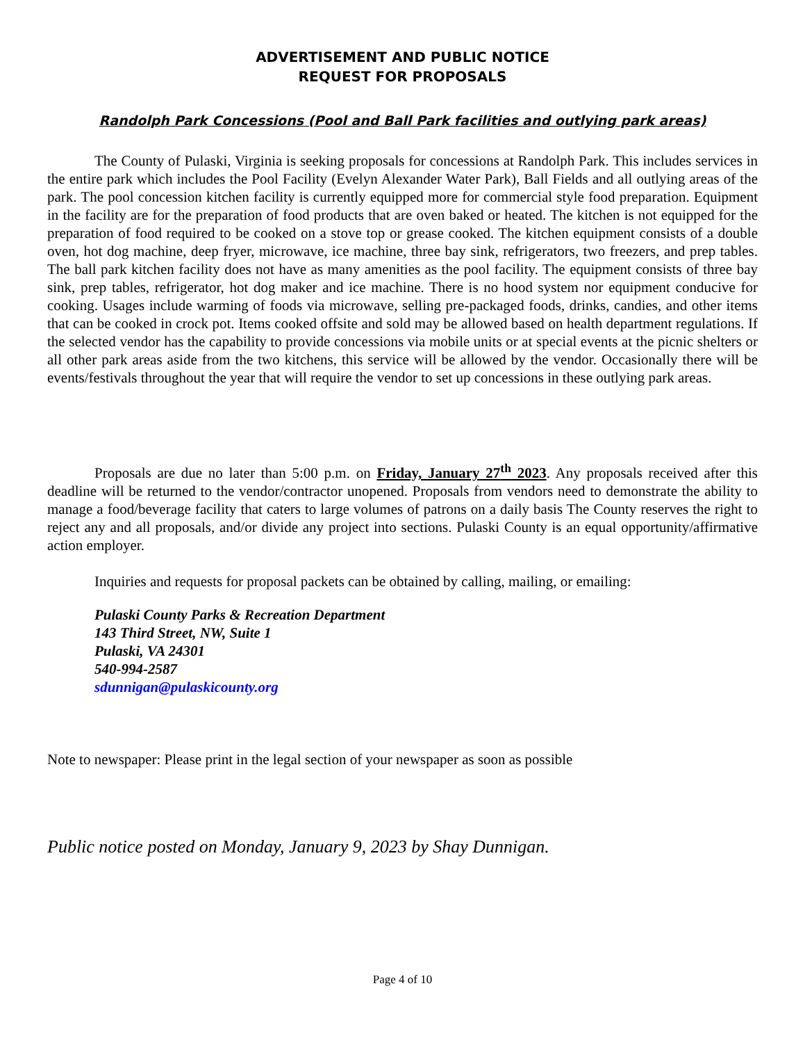ADVERTISEMENT AND PUBLIC NOTICE
REQUEST FOR PROPOSALS
Randolph Park Concessions (Pool and Ball Park facilities and outlying park areas)
The County of Pulaski, Virginia is seeking proposals for concessions at Randolph Park. This includes services in the entire park which includes the Pool Facility (Evelyn Alexander Water Park), Ball Fields and all outlying areas of the park. The pool concession kitchen facility is currently equipped more for commercial style food preparation. Equipment in the facility are for the preparation of food products that are oven baked or heated. The kitchen is not equipped for the preparation of food required to be cooked on a stove top or grease cooked. The kitchen equipment consists of a double oven, hot dog machine, deep fryer, microwave, ice machine, three bay sink, refrigerators, two freezers, and prep tables. The ball park kitchen facility does not have as many amenities as the pool facility. The equipment consists of three bay sink, prep tables, refrigerator, hot dog maker and ice machine. There is no hood system nor equipment conducive for cooking. Usages include warming of foods via microwave, selling pre-packaged foods, drinks, candies, and other items that can be cooked in crock pot. Items cooked offsite and sold may be allowed based on health department regulations. If the selected vendor has the capability to provide concessions via mobile units or at special events at the picnic shelters or all other park areas aside from the two kitchens, this service will be allowed by the vendor. Occasionally there will be events/festivals throughout the year that will require the vendor to set up concessions in these outlying park areas.
Proposals are due no later than 5:00 p.m. on Friday, January 27<sup>th</sup> 2023. Any proposals received after this deadline will be returned to the vendor/contractor unopened. Proposals from vendors need to demonstrate the ability to manage a food/beverage facility that caters to large volumes of patrons on a daily basis The County reserves the right to reject any and all proposals, and/or divide any project into sections. Pulaski County is an equal opportunity/affirmative action employer.
Inquiries and requests for proposal packets can be obtained by calling, mailing, or emailing:
Pulaski County Parks & Recreation Department
143 Third Street, NW, Suite 1
Pulaski, VA 24301
540-994-2587
sdunnigan@pulaskicounty.org
Note to newspaper: Please print in the legal section of your newspaper as soon as possible
Public notice posted on Monday, January 9, 2023 by Shay Dunnigan.
Page 4 of 10